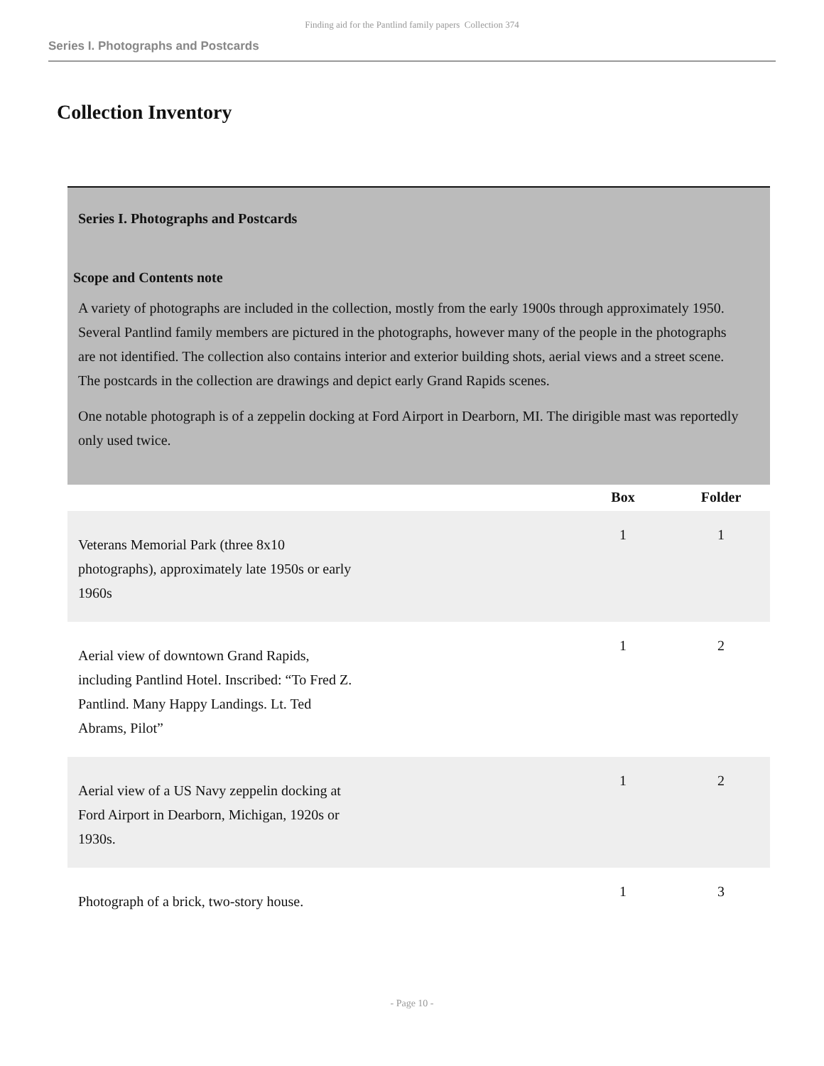Finding aid for the Pantlind family papers Collection 374
Series I. Photographs and Postcards
Collection Inventory
Series I. Photographs and Postcards
Scope and Contents note
A variety of photographs are included in the collection, mostly from the early 1900s through approximately 1950. Several Pantlind family members are pictured in the photographs, however many of the people in the photographs are not identified. The collection also contains interior and exterior building shots, aerial views and a street scene. The postcards in the collection are drawings and depict early Grand Rapids scenes.
One notable photograph is of a zeppelin docking at Ford Airport in Dearborn, MI. The dirigible mast was reportedly only used twice.
| | Box | Folder |
| --- | --- | --- |
| Veterans Memorial Park (three 8x10 photographs), approximately late 1950s or early 1960s | 1 | 1 |
| Aerial view of downtown Grand Rapids, including Pantlind Hotel. Inscribed: “To Fred Z. Pantlind. Many Happy Landings. Lt. Ted Abrams, Pilot” | 1 | 2 |
| Aerial view of a US Navy zeppelin docking at Ford Airport in Dearborn, Michigan, 1920s or 1930s. | 1 | 2 |
| Photograph of a brick, two-story house. | 1 | 3 |
- Page 10 -